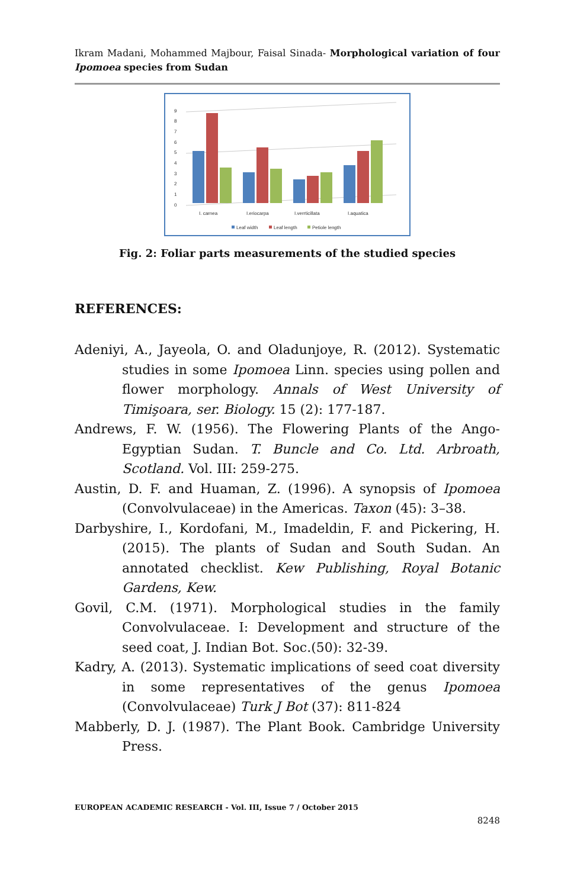Ikram Madani, Mohammed Majbour, Faisal Sinada- Morphological variation of four Ipomoea species from Sudan
0
1
2
3
4
5
6
7
8
9
I. carnea
I.eriocarpa
I.verrticillata
I.aquatica
Leaf width
Leaf length
Petiole length
Fig. 2: Foliar parts measurements of the studied species
REFERENCES:
Adeniyi, A., Jayeola, O. and Oladunjoye, R. (2012). Systematic studies in some Ipomoea Linn. species using pollen and flower morphology. Annals of West University of Timişoara, ser. Biology. 15 (2): 177-187.
Andrews, F. W. (1956). The Flowering Plants of the Ango-Egyptian Sudan. T. Buncle and Co. Ltd. Arbroath, Scotland. Vol. III: 259-275.
Austin, D. F. and Huaman, Z. (1996). A synopsis of Ipomoea (Convolvulaceae) in the Americas. Taxon (45): 3–38.
Darbyshire, I., Kordofani, M., Imadeldin, F. and Pickering, H. (2015). The plants of Sudan and South Sudan. An annotated checklist. Kew Publishing, Royal Botanic Gardens, Kew.
Govil, C.M. (1971). Morphological studies in the family Convolvulaceae. I: Development and structure of the seed coat, J. Indian Bot. Soc.(50): 32-39.
Kadry, A. (2013). Systematic implications of seed coat diversity in some representatives of the genus Ipomoea (Convolvulaceae) Turk J Bot (37): 811-824
Mabberly, D. J. (1987). The Plant Book. Cambridge University Press.
EUROPEAN ACADEMIC RESEARCH - Vol. III, Issue 7 / October 2015
8248